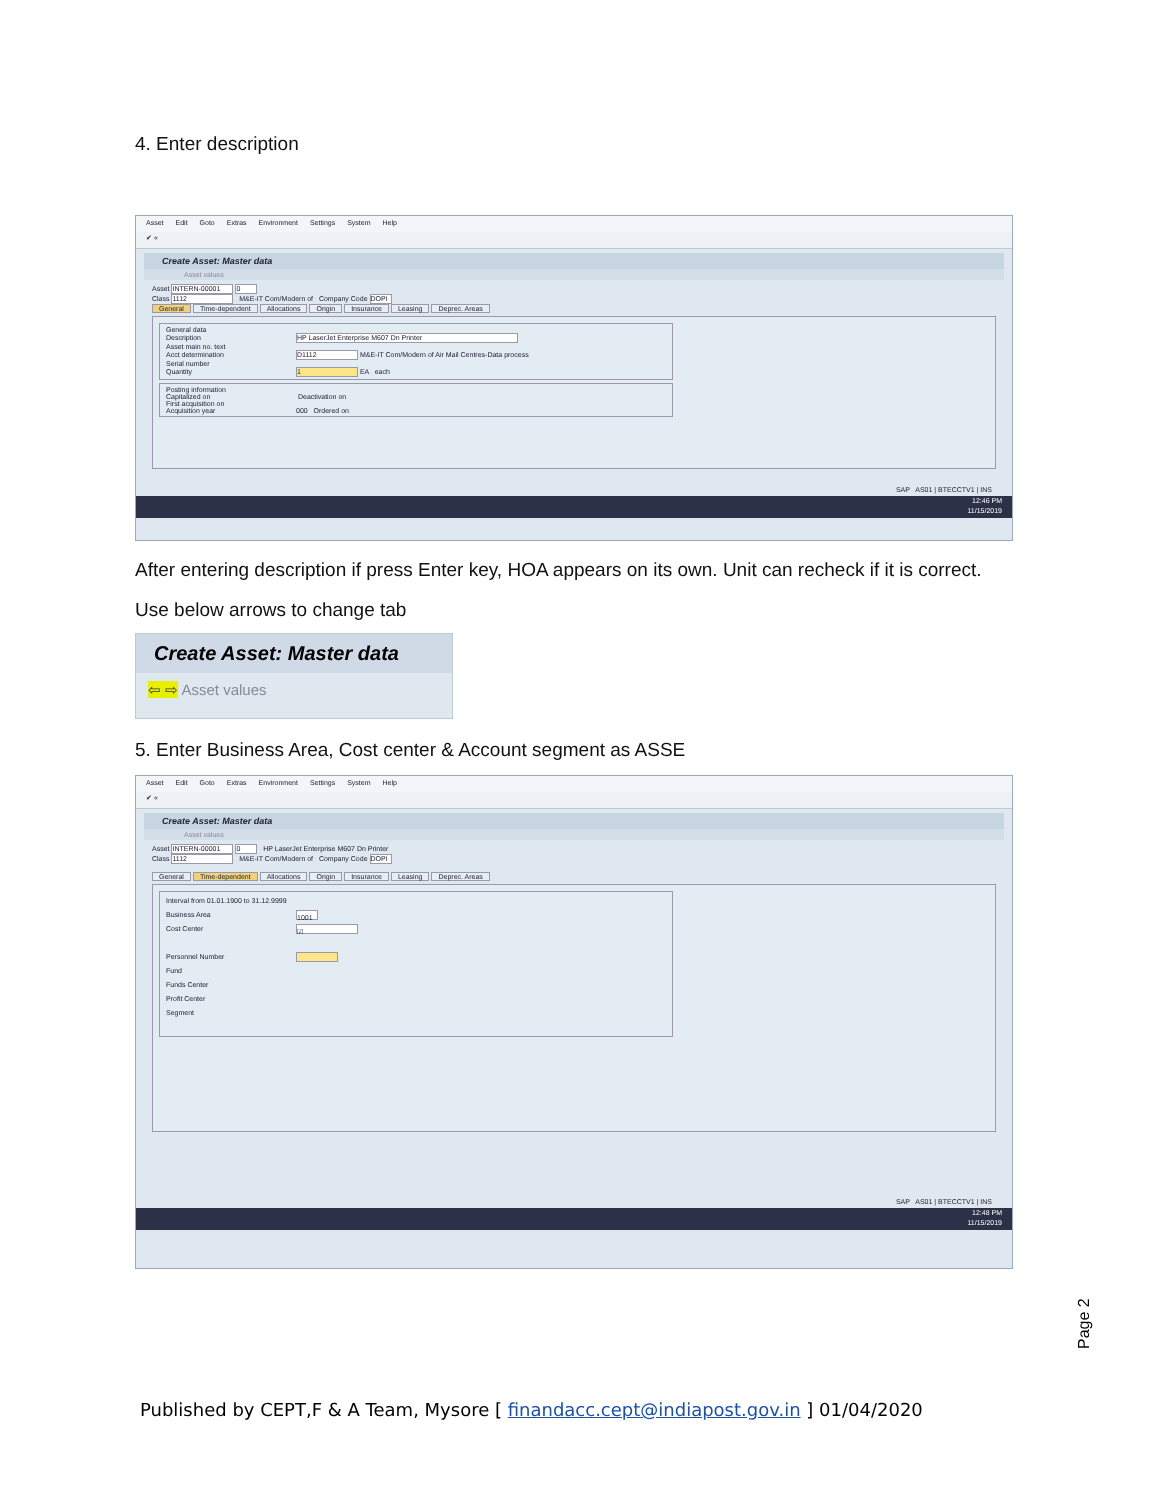4. Enter description
Asset Edit Goto Extras Environment Settings System Help
✔ «
Create Asset: Master data
Asset values
Asset INTERN-00001 0
Class 1112 M&E-IT Com/Modern of Company Code DOPI
General Time-dependent Allocations Origin Insurance Leasing Deprec. Areas
General data
Description HP LaserJet Enterprise M607 Dn Printer
Asset main no. text
Acct determination D1112 M&E-IT Com/Modern of Air Mail Centres-Data process
Serial number
Quantity 1 EA each
Posting information
Capitalized on Deactivation on
First acquisition on
Acquisition year 000 Ordered on
SAP AS01 | BTECCTV1 | INS
12:46 PM
11/15/2019
After entering description if press Enter key, HOA appears on its own. Unit can recheck if it is correct.
Use below arrows to change tab
Create Asset: Master data
⇦ ⇨ Asset values
5. Enter Business Area, Cost center & Account segment as ASSE
Asset Edit Goto Extras Environment Settings System Help
✔ «
Create Asset: Master data
Asset values
Asset INTERN-00001 0 HP LaserJet Enterprise M607 Dn Printer
Class 1112 M&E-IT Com/Modern of Company Code DOPI
General Time-dependent Allocations Origin Insurance Leasing Deprec. Areas
Interval from 01.01.1900 to 31.12.9999
Business Area 1001
Cost Center ☑
Personnel Number
Fund
Funds Center
Profit Center
Segment
SAP AS01 | BTECCTV1 | INS
12:48 PM
11/15/2019
Page 2
Published by CEPT,F & A Team, Mysore [ finandacc.cept@indiapost.gov.in ] 01/04/2020